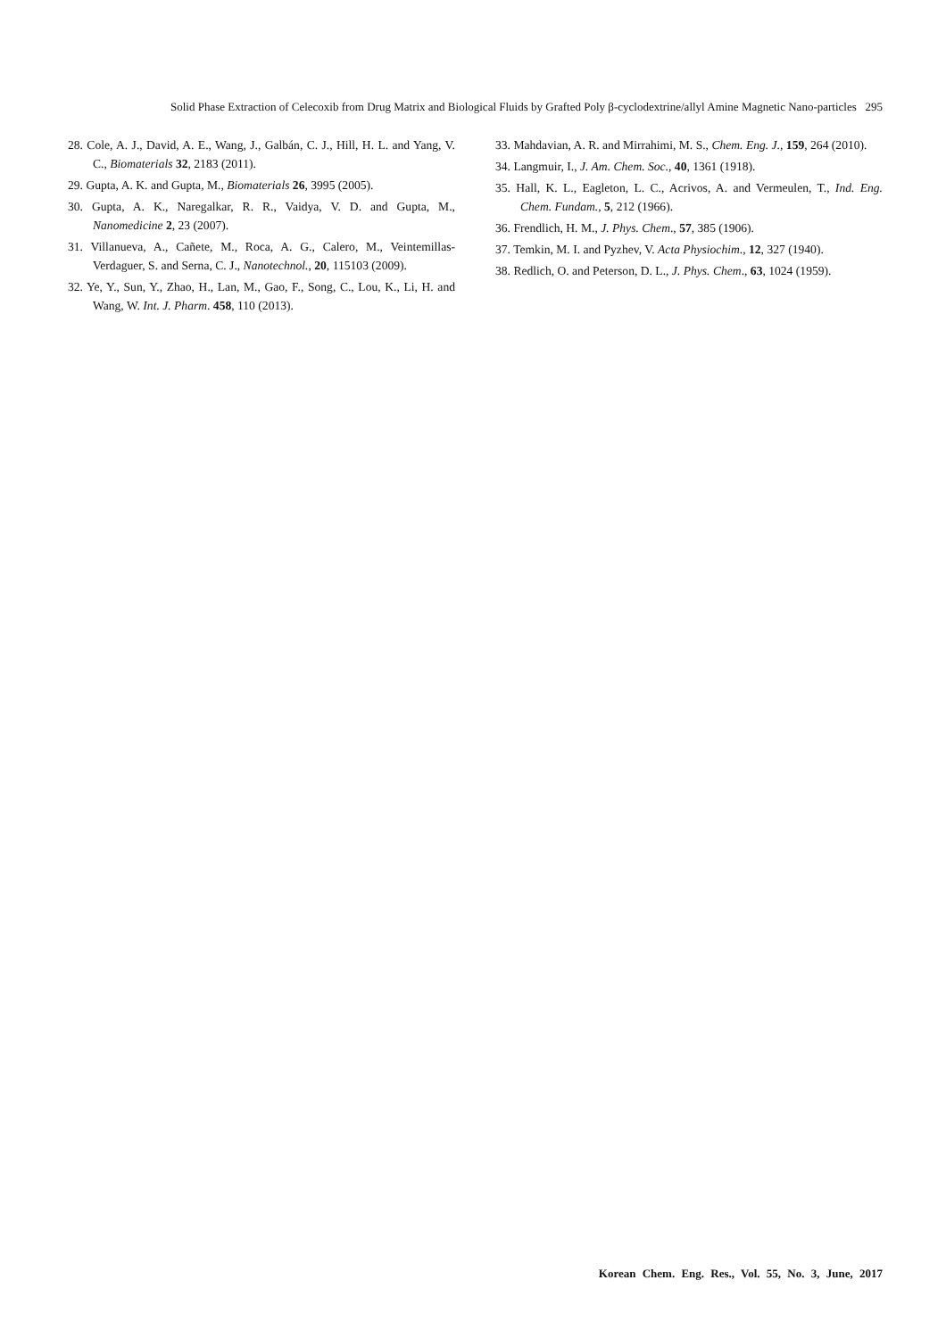Solid Phase Extraction of Celecoxib from Drug Matrix and Biological Fluids by Grafted Poly β-cyclodextrine/allyl Amine Magnetic Nano-particles 295
28. Cole, A. J., David, A. E., Wang, J., Galbán, C. J., Hill, H. L. and Yang, V. C., Biomaterials 32, 2183 (2011).
29. Gupta, A. K. and Gupta, M., Biomaterials 26, 3995 (2005).
30. Gupta, A. K., Naregalkar, R. R., Vaidya, V. D. and Gupta, M., Nanomedicine 2, 23 (2007).
31. Villanueva, A., Cañete, M., Roca, A. G., Calero, M., Veintemillas-Verdaguer, S. and Serna, C. J., Nanotechnol., 20, 115103 (2009).
32. Ye, Y., Sun, Y., Zhao, H., Lan, M., Gao, F., Song, C., Lou, K., Li, H. and Wang, W. Int. J. Pharm. 458, 110 (2013).
33. Mahdavian, A. R. and Mirrahimi, M. S., Chem. Eng. J., 159, 264 (2010).
34. Langmuir, I., J. Am. Chem. Soc., 40, 1361 (1918).
35. Hall, K. L., Eagleton, L. C., Acrivos, A. and Vermeulen, T., Ind. Eng. Chem. Fundam., 5, 212 (1966).
36. Frendlich, H. M., J. Phys. Chem., 57, 385 (1906).
37. Temkin, M. I. and Pyzhev, V. Acta Physiochim., 12, 327 (1940).
38. Redlich, O. and Peterson, D. L., J. Phys. Chem., 63, 1024 (1959).
Korean Chem. Eng. Res., Vol. 55, No. 3, June, 2017